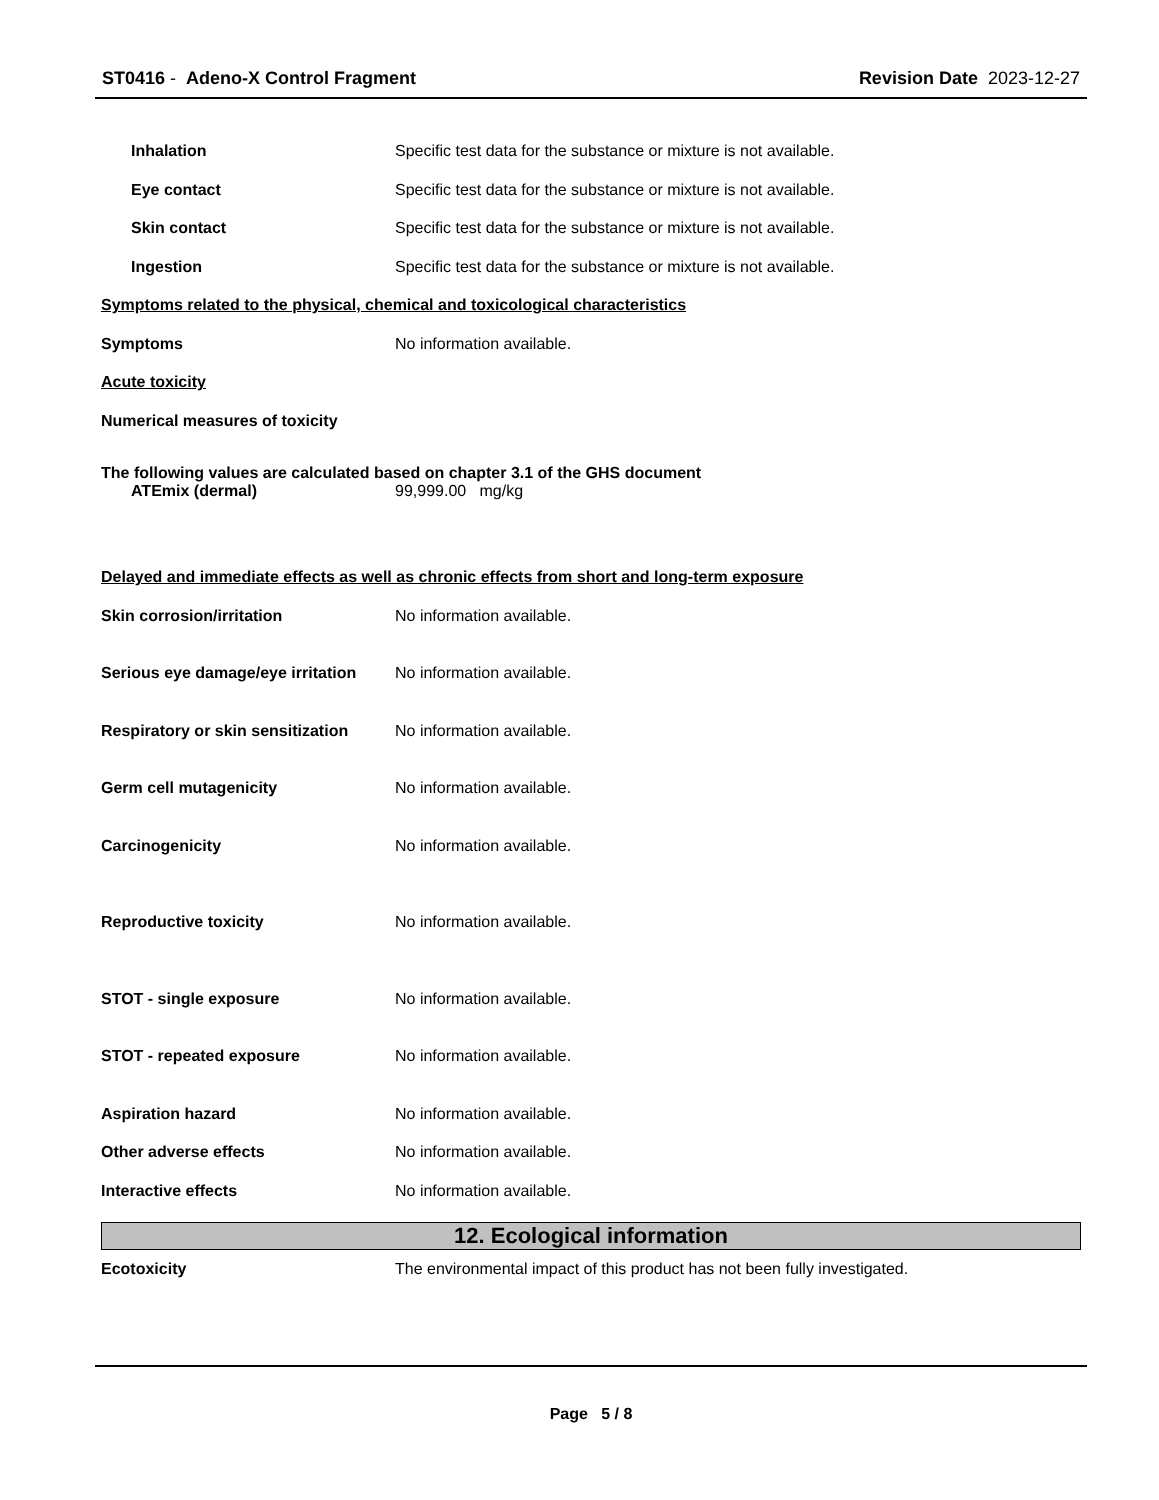ST0416 - Adeno-X Control Fragment
Revision Date 2023-12-27
Inhalation
Specific test data for the substance or mixture is not available.
Eye contact
Specific test data for the substance or mixture is not available.
Skin contact
Specific test data for the substance or mixture is not available.
Ingestion
Specific test data for the substance or mixture is not available.
Symptoms related to the physical, chemical and toxicological characteristics
Symptoms No information available.
Acute toxicity
Numerical measures of toxicity
The following values are calculated based on chapter 3.1 of the GHS document
ATEmix (dermal) 99,999.00 mg/kg
Delayed and immediate effects as well as chronic effects from short and long-term exposure
Skin corrosion/irritation No information available.
Serious eye damage/eye irritation
No information available.
Respiratory or skin sensitization
No information available.
Germ cell mutagenicity No information available.
Carcinogenicity No information available.
Reproductive toxicity No information available.
STOT - single exposure No information available.
STOT - repeated exposure No information available.
Aspiration hazard No information available.
Other adverse effects No information available.
Interactive effects No information available.
12. Ecological information
Ecotoxicity
The environmental impact of this product has not been fully investigated.
Page 5 / 8